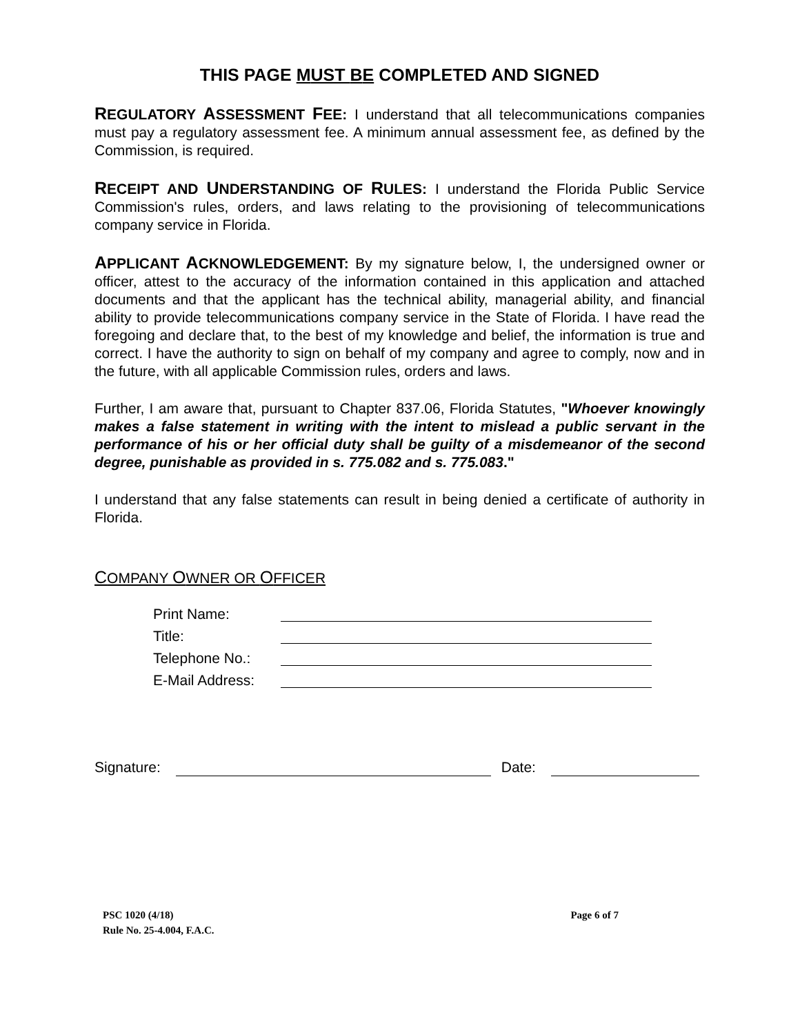THIS PAGE MUST BE COMPLETED AND SIGNED
REGULATORY ASSESSMENT FEE: I understand that all telecommunications companies must pay a regulatory assessment fee. A minimum annual assessment fee, as defined by the Commission, is required.
RECEIPT AND UNDERSTANDING OF RULES: I understand the Florida Public Service Commission's rules, orders, and laws relating to the provisioning of telecommunications company service in Florida.
APPLICANT ACKNOWLEDGEMENT: By my signature below, I, the undersigned owner or officer, attest to the accuracy of the information contained in this application and attached documents and that the applicant has the technical ability, managerial ability, and financial ability to provide telecommunications company service in the State of Florida. I have read the foregoing and declare that, to the best of my knowledge and belief, the information is true and correct. I have the authority to sign on behalf of my company and agree to comply, now and in the future, with all applicable Commission rules, orders and laws.
Further, I am aware that, pursuant to Chapter 837.06, Florida Statutes, "Whoever knowingly makes a false statement in writing with the intent to mislead a public servant in the performance of his or her official duty shall be guilty of a misdemeanor of the second degree, punishable as provided in s. 775.082 and s. 775.083."
I understand that any false statements can result in being denied a certificate of authority in Florida.
COMPANY OWNER OR OFFICER
Print Name:
Title:
Telephone No.:
E-Mail Address:
Signature: Date:
PSC 1020 (4/18)
Rule No. 25-4.004, F.A.C.
Page 6 of 7